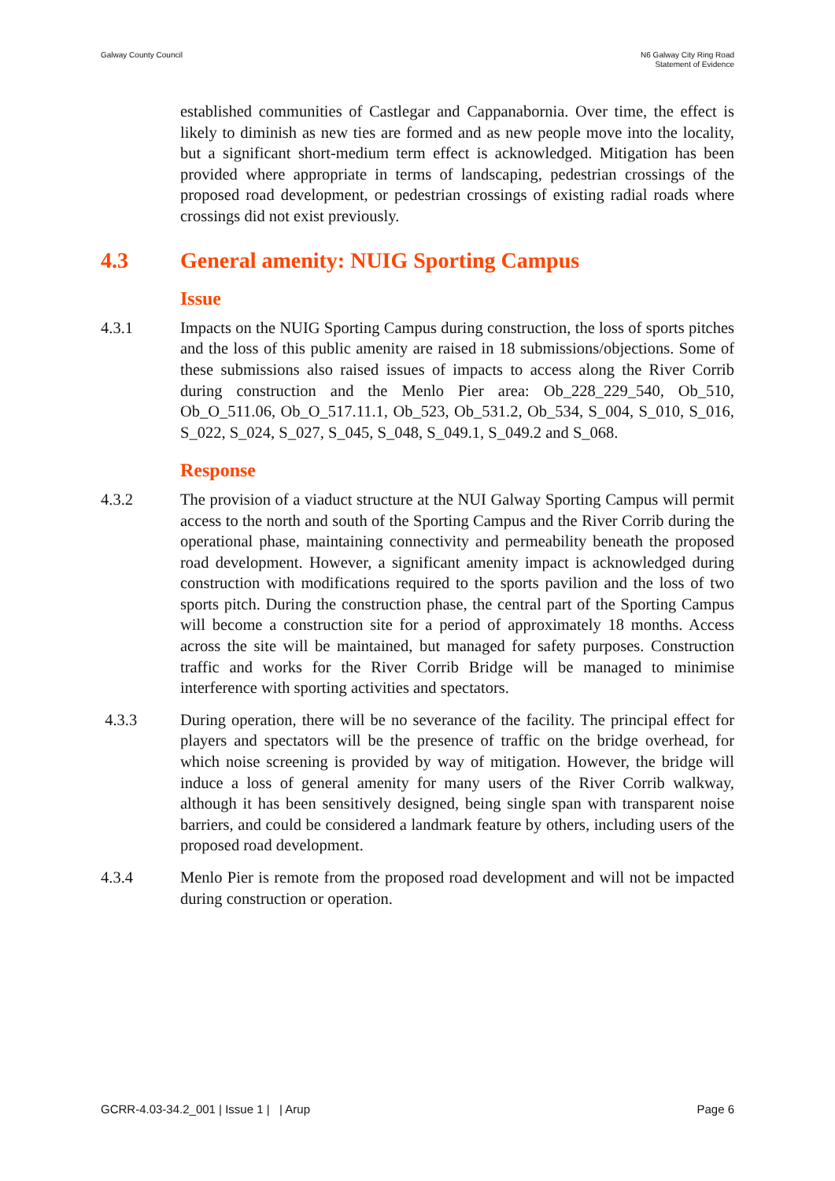Galway County Council N6 Galway City Ring Road
Statement of Evidence
established communities of Castlegar and Cappanabornia. Over time, the effect is likely to diminish as new ties are formed and as new people move into the locality, but a significant short-medium term effect is acknowledged. Mitigation has been provided where appropriate in terms of landscaping, pedestrian crossings of the proposed road development, or pedestrian crossings of existing radial roads where crossings did not exist previously.
4.3 General amenity: NUIG Sporting Campus
Issue
4.3.1 Impacts on the NUIG Sporting Campus during construction, the loss of sports pitches and the loss of this public amenity are raised in 18 submissions/objections. Some of these submissions also raised issues of impacts to access along the River Corrib during construction and the Menlo Pier area: Ob_228_229_540, Ob_510, Ob_O_511.06, Ob_O_517.11.1, Ob_523, Ob_531.2, Ob_534, S_004, S_010, S_016, S_022, S_024, S_027, S_045, S_048, S_049.1, S_049.2 and S_068.
Response
4.3.2 The provision of a viaduct structure at the NUI Galway Sporting Campus will permit access to the north and south of the Sporting Campus and the River Corrib during the operational phase, maintaining connectivity and permeability beneath the proposed road development. However, a significant amenity impact is acknowledged during construction with modifications required to the sports pavilion and the loss of two sports pitch. During the construction phase, the central part of the Sporting Campus will become a construction site for a period of approximately 18 months. Access across the site will be maintained, but managed for safety purposes. Construction traffic and works for the River Corrib Bridge will be managed to minimise interference with sporting activities and spectators.
4.3.3 During operation, there will be no severance of the facility. The principal effect for players and spectators will be the presence of traffic on the bridge overhead, for which noise screening is provided by way of mitigation. However, the bridge will induce a loss of general amenity for many users of the River Corrib walkway, although it has been sensitively designed, being single span with transparent noise barriers, and could be considered a landmark feature by others, including users of the proposed road development.
4.3.4 Menlo Pier is remote from the proposed road development and will not be impacted during construction or operation.
GCRR-4.03-34.2_001 | Issue 1 | | Arup
Page 6